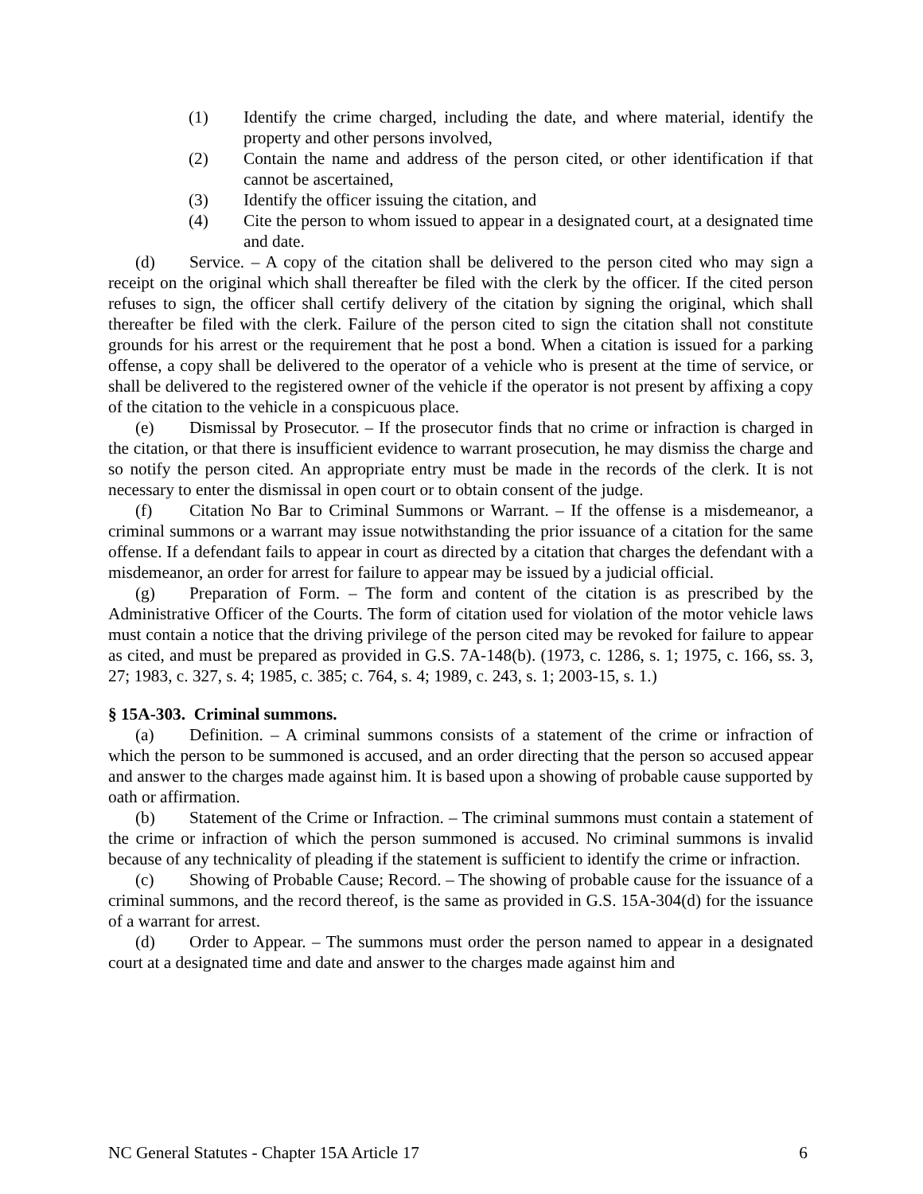(1) Identify the crime charged, including the date, and where material, identify the property and other persons involved,
(2) Contain the name and address of the person cited, or other identification if that cannot be ascertained,
(3) Identify the officer issuing the citation, and
(4) Cite the person to whom issued to appear in a designated court, at a designated time and date.
(d) Service. – A copy of the citation shall be delivered to the person cited who may sign a receipt on the original which shall thereafter be filed with the clerk by the officer. If the cited person refuses to sign, the officer shall certify delivery of the citation by signing the original, which shall thereafter be filed with the clerk. Failure of the person cited to sign the citation shall not constitute grounds for his arrest or the requirement that he post a bond. When a citation is issued for a parking offense, a copy shall be delivered to the operator of a vehicle who is present at the time of service, or shall be delivered to the registered owner of the vehicle if the operator is not present by affixing a copy of the citation to the vehicle in a conspicuous place.
(e) Dismissal by Prosecutor. – If the prosecutor finds that no crime or infraction is charged in the citation, or that there is insufficient evidence to warrant prosecution, he may dismiss the charge and so notify the person cited. An appropriate entry must be made in the records of the clerk. It is not necessary to enter the dismissal in open court or to obtain consent of the judge.
(f) Citation No Bar to Criminal Summons or Warrant. – If the offense is a misdemeanor, a criminal summons or a warrant may issue notwithstanding the prior issuance of a citation for the same offense. If a defendant fails to appear in court as directed by a citation that charges the defendant with a misdemeanor, an order for arrest for failure to appear may be issued by a judicial official.
(g) Preparation of Form. – The form and content of the citation is as prescribed by the Administrative Officer of the Courts. The form of citation used for violation of the motor vehicle laws must contain a notice that the driving privilege of the person cited may be revoked for failure to appear as cited, and must be prepared as provided in G.S. 7A-148(b). (1973, c. 1286, s. 1; 1975, c. 166, ss. 3, 27; 1983, c. 327, s. 4; 1985, c. 385; c. 764, s. 4; 1989, c. 243, s. 1; 2003-15, s. 1.)
§ 15A-303. Criminal summons.
(a) Definition. – A criminal summons consists of a statement of the crime or infraction of which the person to be summoned is accused, and an order directing that the person so accused appear and answer to the charges made against him. It is based upon a showing of probable cause supported by oath or affirmation.
(b) Statement of the Crime or Infraction. – The criminal summons must contain a statement of the crime or infraction of which the person summoned is accused. No criminal summons is invalid because of any technicality of pleading if the statement is sufficient to identify the crime or infraction.
(c) Showing of Probable Cause; Record. – The showing of probable cause for the issuance of a criminal summons, and the record thereof, is the same as provided in G.S. 15A-304(d) for the issuance of a warrant for arrest.
(d) Order to Appear. – The summons must order the person named to appear in a designated court at a designated time and date and answer to the charges made against him and
NC General Statutes - Chapter 15A Article 17 6